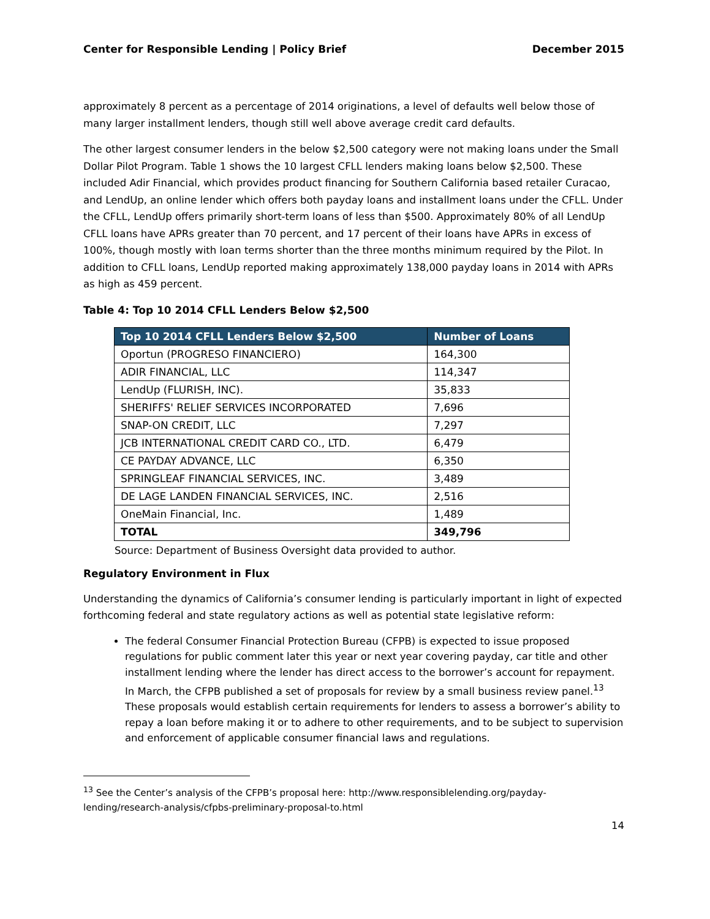Center for Responsible Lending | Policy Brief December 2015
approximately 8 percent as a percentage of 2014 originations, a level of defaults well below those of many larger installment lenders, though still well above average credit card defaults.
The other largest consumer lenders in the below $2,500 category were not making loans under the Small Dollar Pilot Program. Table 1 shows the 10 largest CFLL lenders making loans below $2,500. These included Adir Financial, which provides product financing for Southern California based retailer Curacao, and LendUp, an online lender which offers both payday loans and installment loans under the CFLL. Under the CFLL, LendUp offers primarily short-term loans of less than $500. Approximately 80% of all LendUp CFLL loans have APRs greater than 70 percent, and 17 percent of their loans have APRs in excess of 100%, though mostly with loan terms shorter than the three months minimum required by the Pilot. In addition to CFLL loans, LendUp reported making approximately 138,000 payday loans in 2014 with APRs as high as 459 percent.
Table 4: Top 10 2014 CFLL Lenders Below $2,500
| Top 10 2014 CFLL Lenders Below $2,500 | Number of Loans |
| --- | --- |
| Oportun (PROGRESO FINANCIERO) | 164,300 |
| ADIR FINANCIAL, LLC | 114,347 |
| LendUp (FLURISH, INC). | 35,833 |
| SHERIFFS' RELIEF SERVICES INCORPORATED | 7,696 |
| SNAP-ON CREDIT, LLC | 7,297 |
| JCB INTERNATIONAL CREDIT CARD CO., LTD. | 6,479 |
| CE PAYDAY ADVANCE, LLC | 6,350 |
| SPRINGLEAF FINANCIAL SERVICES, INC. | 3,489 |
| DE LAGE LANDEN FINANCIAL SERVICES, INC. | 2,516 |
| OneMain Financial, Inc. | 1,489 |
| TOTAL | 349,796 |
Source: Department of Business Oversight data provided to author.
Regulatory Environment in Flux
Understanding the dynamics of California’s consumer lending is particularly important in light of expected forthcoming federal and state regulatory actions as well as potential state legislative reform:
The federal Consumer Financial Protection Bureau (CFPB) is expected to issue proposed regulations for public comment later this year or next year covering payday, car title and other installment lending where the lender has direct access to the borrower’s account for repayment. In March, the CFPB published a set of proposals for review by a small business review panel.<sup>13</sup> These proposals would establish certain requirements for lenders to assess a borrower’s ability to repay a loan before making it or to adhere to other requirements, and to be subject to supervision and enforcement of applicable consumer financial laws and regulations.
<sup>13</sup> See the Center’s analysis of the CFPB’s proposal here: http://www.responsiblelending.org/payday-lending/research-analysis/cfpbs-preliminary-proposal-to.html
14